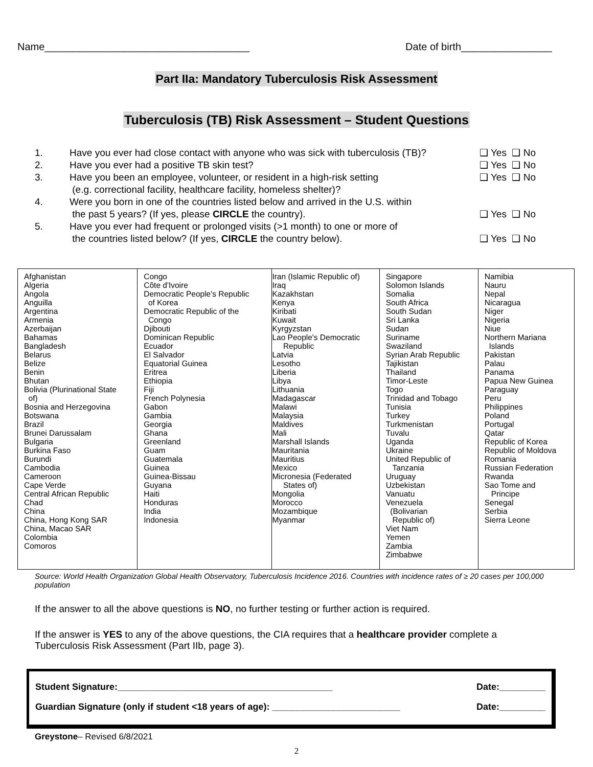Name____________________________________ Date of birth________________
Part IIa: Mandatory Tuberculosis Risk Assessment
Tuberculosis (TB) Risk Assessment – Student Questions
| 1. | Have you ever had close contact with anyone who was sick with tuberculosis (TB)? | ❑ Yes ❑ No |
| 2. | Have you ever had a positive TB skin test? | ❑ Yes ❑ No |
| 3. | Have you been an employee, volunteer, or resident in a high-risk setting (e.g. correctional facility, healthcare facility, homeless shelter)? | ❑ Yes ❑ No |
| 4. | Were you born in one of the countries listed below and arrived in the U.S. within the past 5 years? (If yes, please CIRCLE the country). | ❑ Yes ❑ No |
| 5. | Have you ever had frequent or prolonged visits (>1 month) to one or more of the countries listed below? (If yes, CIRCLE the country below). | ❑ Yes ❑ No |
| Afghanistan Algeria Angola Anguilla Argentina Armenia Azerbaijan Bahamas Bangladesh Belarus Belize Benin Bhutan Bolivia (Plurinational State of) Bosnia and Herzegovina Botswana Brazil Brunei Darussalam Bulgaria Burkina Faso Burundi Cambodia Cameroon Cape Verde Central African Republic Chad China China, Hong Kong SAR China, Macao SAR Colombia Comoros | Congo Côte d'Ivoire Democratic People's Republic of Korea Democratic Republic of the Congo Djibouti Dominican Republic Ecuador El Salvador Equatorial Guinea Eritrea Ethiopia Fiji French Polynesia Gabon Gambia Georgia Ghana Greenland Guam Guatemala Guinea Guinea-Bissau Guyana Haiti Honduras India Indonesia | Iran (Islamic Republic of) Iraq Kazakhstan Kenya Kiribati Kuwait Kyrgyzstan Lao People's Democratic Republic Latvia Lesotho Liberia Libya Lithuania Madagascar Malawi Malaysia Maldives Mali Marshall Islands Mauritania Mauritius Mexico Micronesia (Federated States of) Mongolia Morocco Mozambique Myanmar | Singapore Solomon Islands Somalia South Africa South Sudan Sri Lanka Sudan Suriname Swaziland Syrian Arab Republic Tajikistan Thailand Timor-Leste Togo Trinidad and Tobago Tunisia Turkey Turkmenistan Tuvalu Uganda Ukraine United Republic of Tanzania Uruguay Uzbekistan Vanuatu Venezuela (Bolivarian Republic of) Viet Nam Yemen Zambia Zimbabwe | Namibia Nauru Nepal Nicaragua Niger Nigeria Niue Northern Mariana Islands Pakistan Palau Panama Papua New Guinea Paraguay Peru Philippines Poland Portugal Qatar Republic of Korea Republic of Moldova Romania Russian Federation Rwanda Sao Tome and Principe Senegal Serbia Sierra Leone |
Source: World Health Organization Global Health Observatory, Tuberculosis Incidence 2016. Countries with incidence rates of ≥ 20 cases per 100,000 population
If the answer to all the above questions is NO, no further testing or further action is required.
If the answer is YES to any of the above questions, the CIA requires that a healthcare provider complete a Tuberculosis Risk Assessment (Part IIb, page 3).
Student Signature:__________________________________________ Date:_________
Guardian Signature (only if student <18 years of age): _________________________ Date:_________
Greystone– Revised 6/8/2021
2